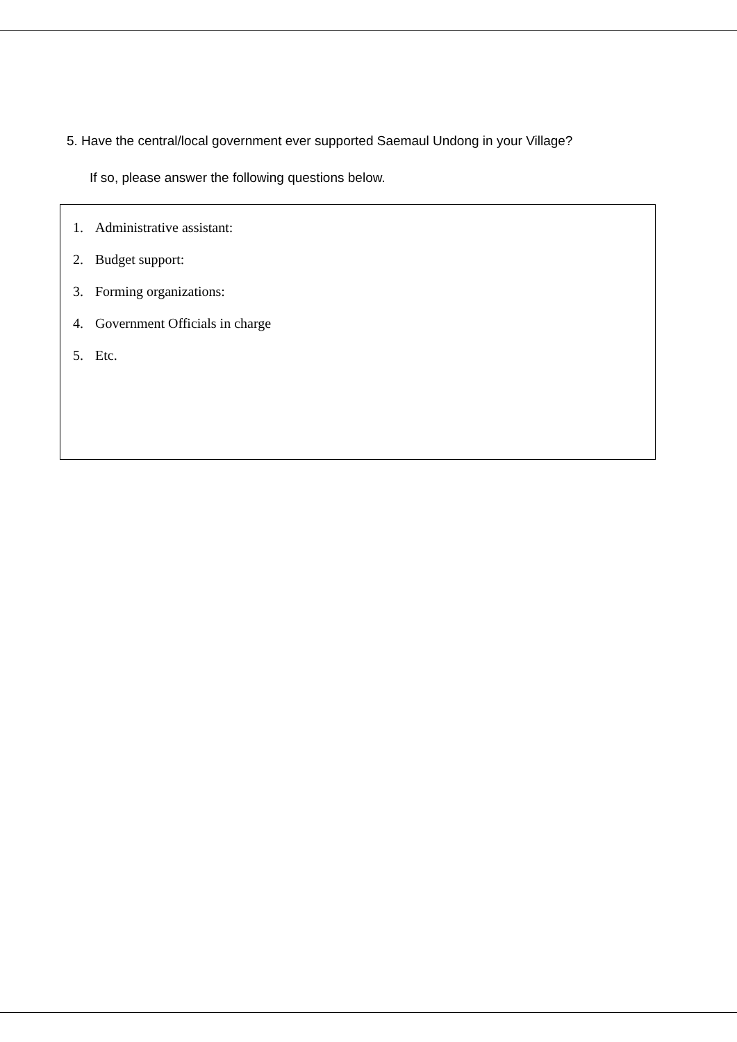5. Have the central/local government ever supported Saemaul Undong in your Village?
If so, please answer the following questions below.
1. Administrative assistant:
2. Budget support:
3. Forming organizations:
4. Government Officials in charge
5. Etc.